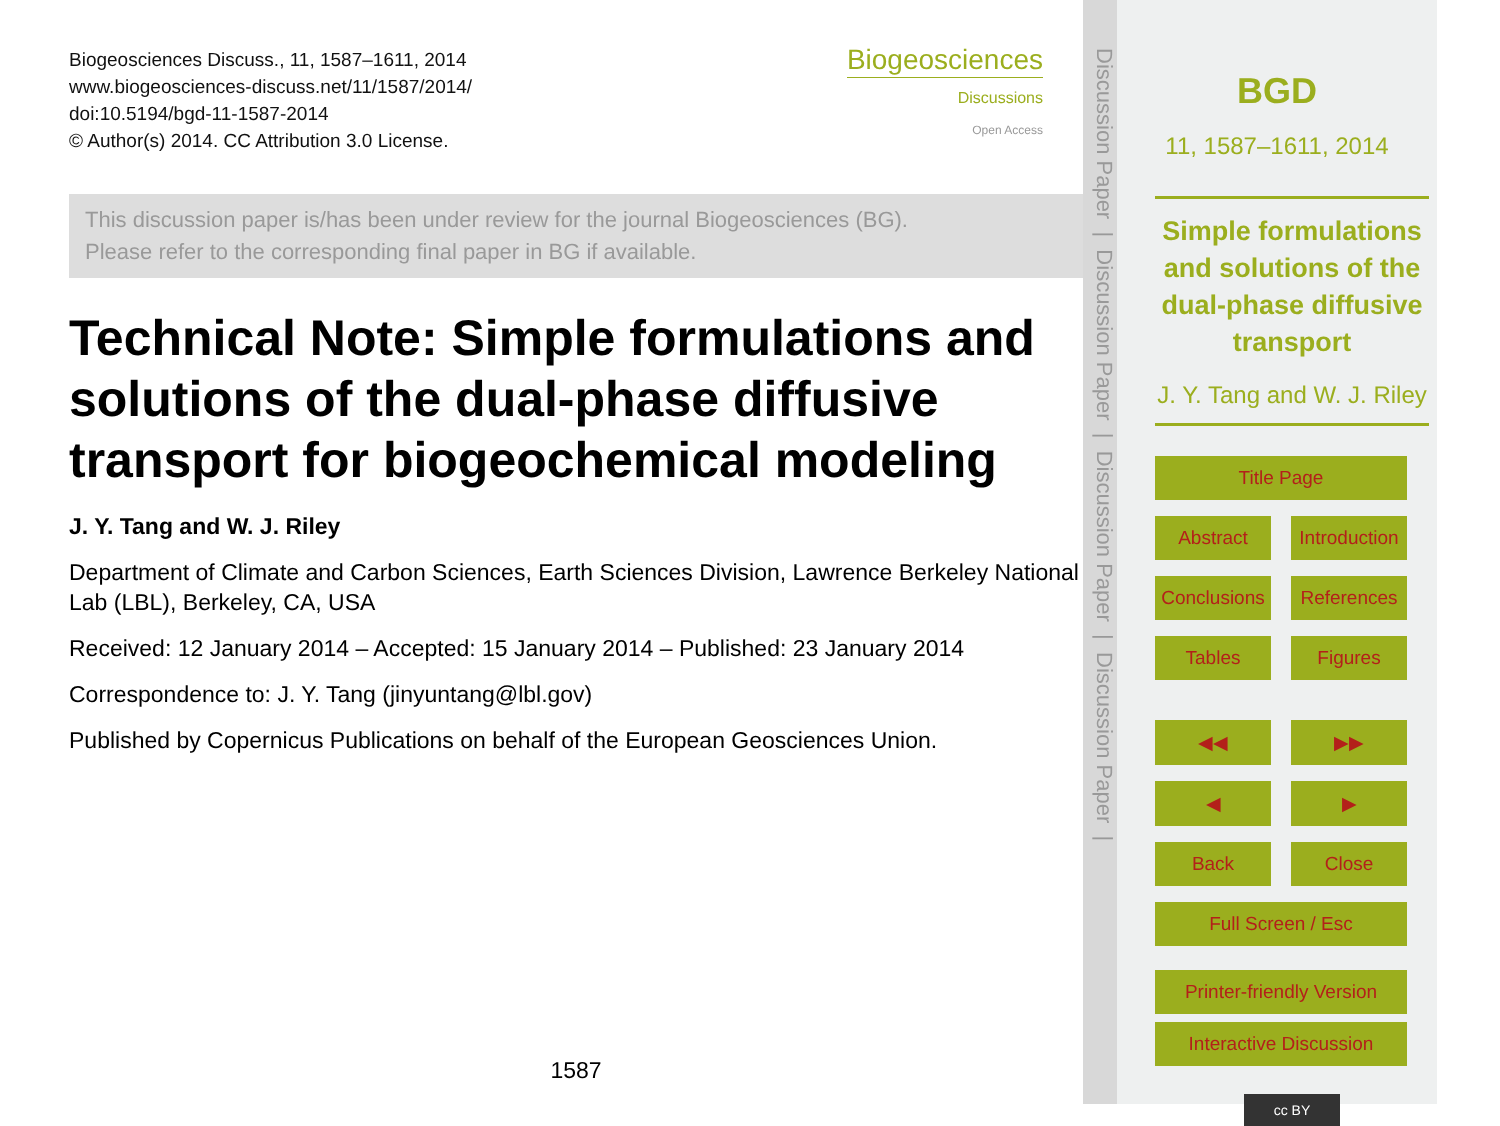Biogeosciences Discuss., 11, 1587–1611, 2014
www.biogeosciences-discuss.net/11/1587/2014/
doi:10.5194/bgd-11-1587-2014
© Author(s) 2014. CC Attribution 3.0 License.
Biogeosciences
Discussions
Open Access
This discussion paper is/has been under review for the journal Biogeosciences (BG).
Please refer to the corresponding final paper in BG if available.
Technical Note: Simple formulations and solutions of the dual-phase diffusive transport for biogeochemical modeling
J. Y. Tang and W. J. Riley
Department of Climate and Carbon Sciences, Earth Sciences Division, Lawrence Berkeley National Lab (LBL), Berkeley, CA, USA
Received: 12 January 2014 – Accepted: 15 January 2014 – Published: 23 January 2014
Correspondence to: J. Y. Tang (jinyuntang@lbl.gov)
Published by Copernicus Publications on behalf of the European Geosciences Union.
1587
Discussion Paper | Discussion Paper | Discussion Paper | Discussion Paper |
BGD
11, 1587–1611, 2014
Simple formulations and solutions of the dual-phase diffusive transport
J. Y. Tang and W. J. Riley
Title Page
Abstract Introduction
Conclusions References
Tables Figures
◀◀ ▶▶
◀ ▶
Back Close
Full Screen / Esc
Printer-friendly Version
Interactive Discussion
cc BY